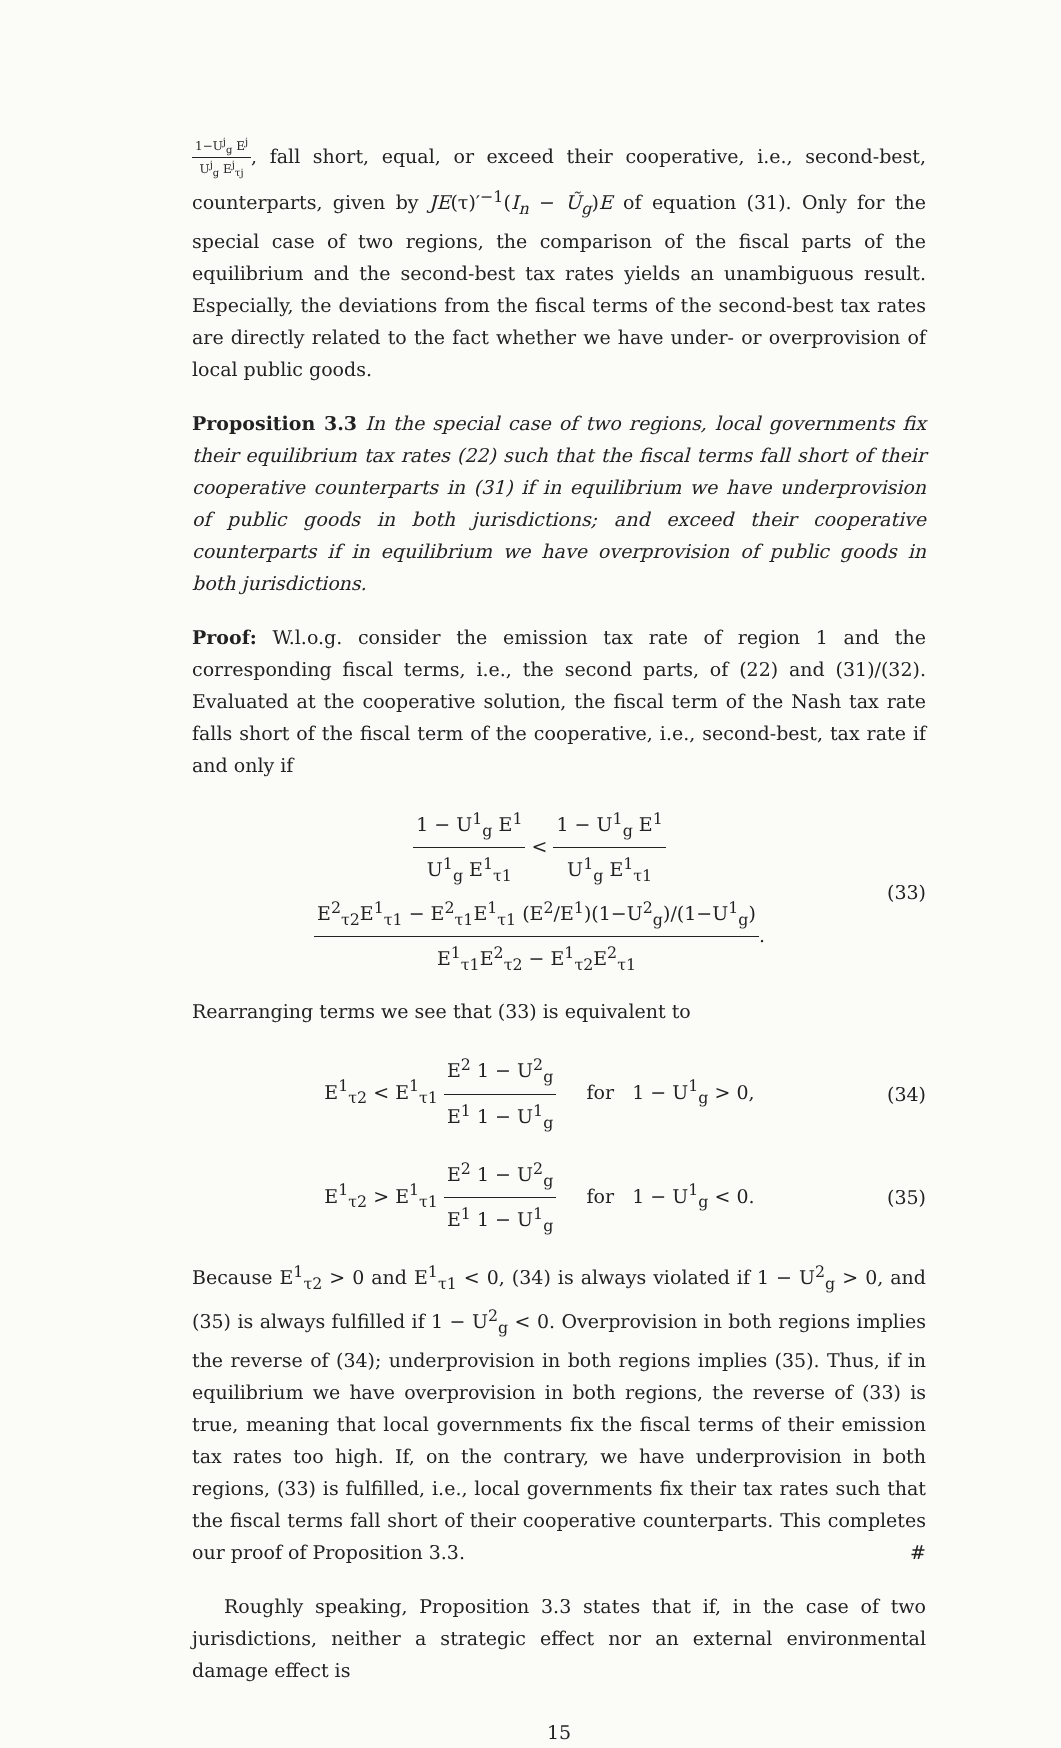1−U<sup>j</sup><sub>g</sub> E<sup>j</sup> U<sup>j</sup><sub>g</sub> E<sup>j</sup><sub>τj</sub>, fall short, equal, or exceed their cooperative, i.e., second-best, counterparts, given by JE(τ)′<sup>−1</sup>(I<sub>n</sub> − Ũ<sub>g</sub>)E of equation (31). Only for the special case of two regions, the comparison of the fiscal parts of the equilibrium and the second-best tax rates yields an unambiguous result. Especially, the deviations from the fiscal terms of the second-best tax rates are directly related to the fact whether we have under- or overprovision of local public goods.
Proposition 3.3 In the special case of two regions, local governments fix their equilibrium tax rates (22) such that the fiscal terms fall short of their cooperative counterparts in (31) if in equilibrium we have underprovision of public goods in both jurisdictions; and exceed their cooperative counterparts if in equilibrium we have overprovision of public goods in both jurisdictions.
Proof: W.l.o.g. consider the emission tax rate of region 1 and the corresponding fiscal terms, i.e., the second parts, of (22) and (31)/(32). Evaluated at the cooperative solution, the fiscal term of the Nash tax rate falls short of the fiscal term of the cooperative, i.e., second-best, tax rate if and only if
1 − U<sup>1</sup><sub>g</sub> E<sup>1</sup> U<sup>1</sup><sub>g</sub> E<sup>1</sup><sub>τ1</sub> < 1 − U<sup>1</sup><sub>g</sub> E<sup>1</sup> U<sup>1</sup><sub>g</sub> E<sup>1</sup><sub>τ1</sub> E<sup>2</sup><sub>τ2</sub>E<sup>1</sup><sub>τ1</sub> − E<sup>2</sup><sub>τ1</sub>E<sup>1</sup><sub>τ1</sub> (E<sup>2</sup>/E<sup>1</sup>)(1−U<sup>2</sup><sub>g</sub>)/(1−U<sup>1</sup><sub>g</sub>) E<sup>1</sup><sub>τ1</sub>E<sup>2</sup><sub>τ2</sub> − E<sup>1</sup><sub>τ2</sub>E<sup>2</sup><sub>τ1</sub>.
(33)
Rearranging terms we see that (33) is equivalent to
E<sup>1</sup><sub>τ2</sub> < E<sup>1</sup><sub>τ1</sub> E<sup>2</sup> 1 − U<sup>2</sup><sub>g</sub> E<sup>1</sup> 1 − U<sup>1</sup><sub>g</sub> for 1 − U<sup>1</sup><sub>g</sub> > 0,
(34)
E<sup>1</sup><sub>τ2</sub> > E<sup>1</sup><sub>τ1</sub> E<sup>2</sup> 1 − U<sup>2</sup><sub>g</sub> E<sup>1</sup> 1 − U<sup>1</sup><sub>g</sub> for 1 − U<sup>1</sup><sub>g</sub> < 0.
(35)
Because E<sup>1</sup><sub>τ2</sub> > 0 and E<sup>1</sup><sub>τ1</sub> < 0, (34) is always violated if 1 − U<sup>2</sup><sub>g</sub> > 0, and (35) is always fulfilled if 1 − U<sup>2</sup><sub>g</sub> < 0. Overprovision in both regions implies the reverse of (34); underprovision in both regions implies (35). Thus, if in equilibrium we have overprovision in both regions, the reverse of (33) is true, meaning that local governments fix the fiscal terms of their emission tax rates too high. If, on the contrary, we have underprovision in both regions, (33) is fulfilled, i.e., local governments fix their tax rates such that the fiscal terms fall short of their cooperative counterparts. This completes our proof of Proposition 3.3. #
Roughly speaking, Proposition 3.3 states that if, in the case of two jurisdictions, neither a strategic effect nor an external environmental damage effect is
15